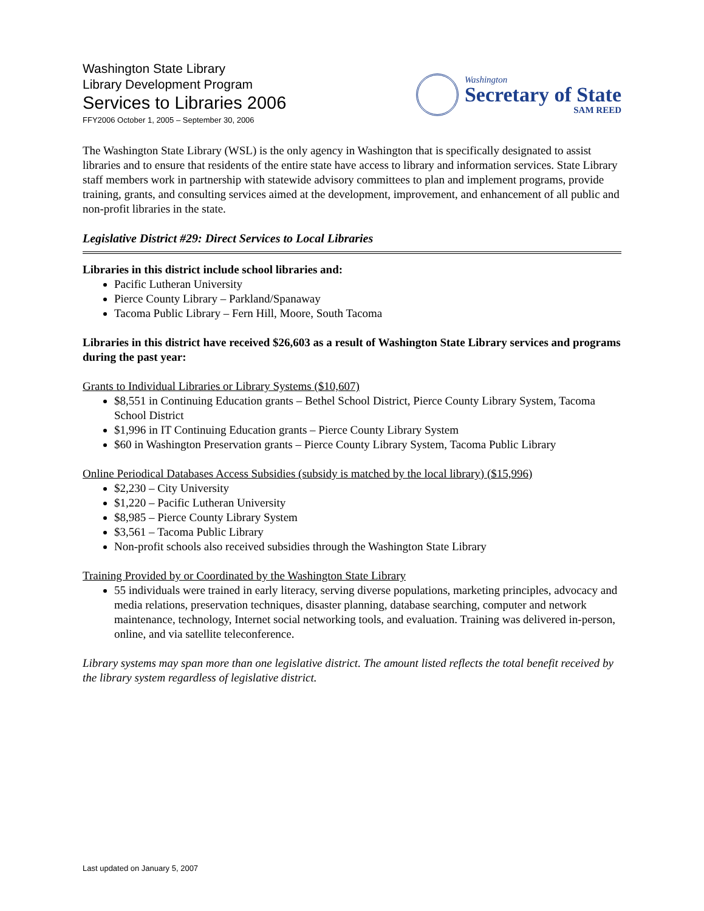Washington State Library
Library Development Program
Services to Libraries 2006
FFY2006 October 1, 2005 – September 30, 2006
Washington
Secretary of State
SAM REED
The Washington State Library (WSL) is the only agency in Washington that is specifically designated to assist libraries and to ensure that residents of the entire state have access to library and information services. State Library staff members work in partnership with statewide advisory committees to plan and implement programs, provide training, grants, and consulting services aimed at the development, improvement, and enhancement of all public and non-profit libraries in the state.
Legislative District #29: Direct Services to Local Libraries
Libraries in this district include school libraries and:
Pacific Lutheran University
Pierce County Library – Parkland/Spanaway
Tacoma Public Library – Fern Hill, Moore, South Tacoma
Libraries in this district have received $26,603 as a result of Washington State Library services and programs during the past year:
Grants to Individual Libraries or Library Systems ($10,607)
$8,551 in Continuing Education grants – Bethel School District, Pierce County Library System, Tacoma School District
$1,996 in IT Continuing Education grants – Pierce County Library System
$60 in Washington Preservation grants – Pierce County Library System, Tacoma Public Library
Online Periodical Databases Access Subsidies (subsidy is matched by the local library) ($15,996)
$2,230 – City University
$1,220 – Pacific Lutheran University
$8,985 – Pierce County Library System
$3,561 – Tacoma Public Library
Non-profit schools also received subsidies through the Washington State Library
Training Provided by or Coordinated by the Washington State Library
55 individuals were trained in early literacy, serving diverse populations, marketing principles, advocacy and media relations, preservation techniques, disaster planning, database searching, computer and network maintenance, technology, Internet social networking tools, and evaluation. Training was delivered in-person, online, and via satellite teleconference.
Library systems may span more than one legislative district. The amount listed reflects the total benefit received by the library system regardless of legislative district.
Last updated on January 5, 2007